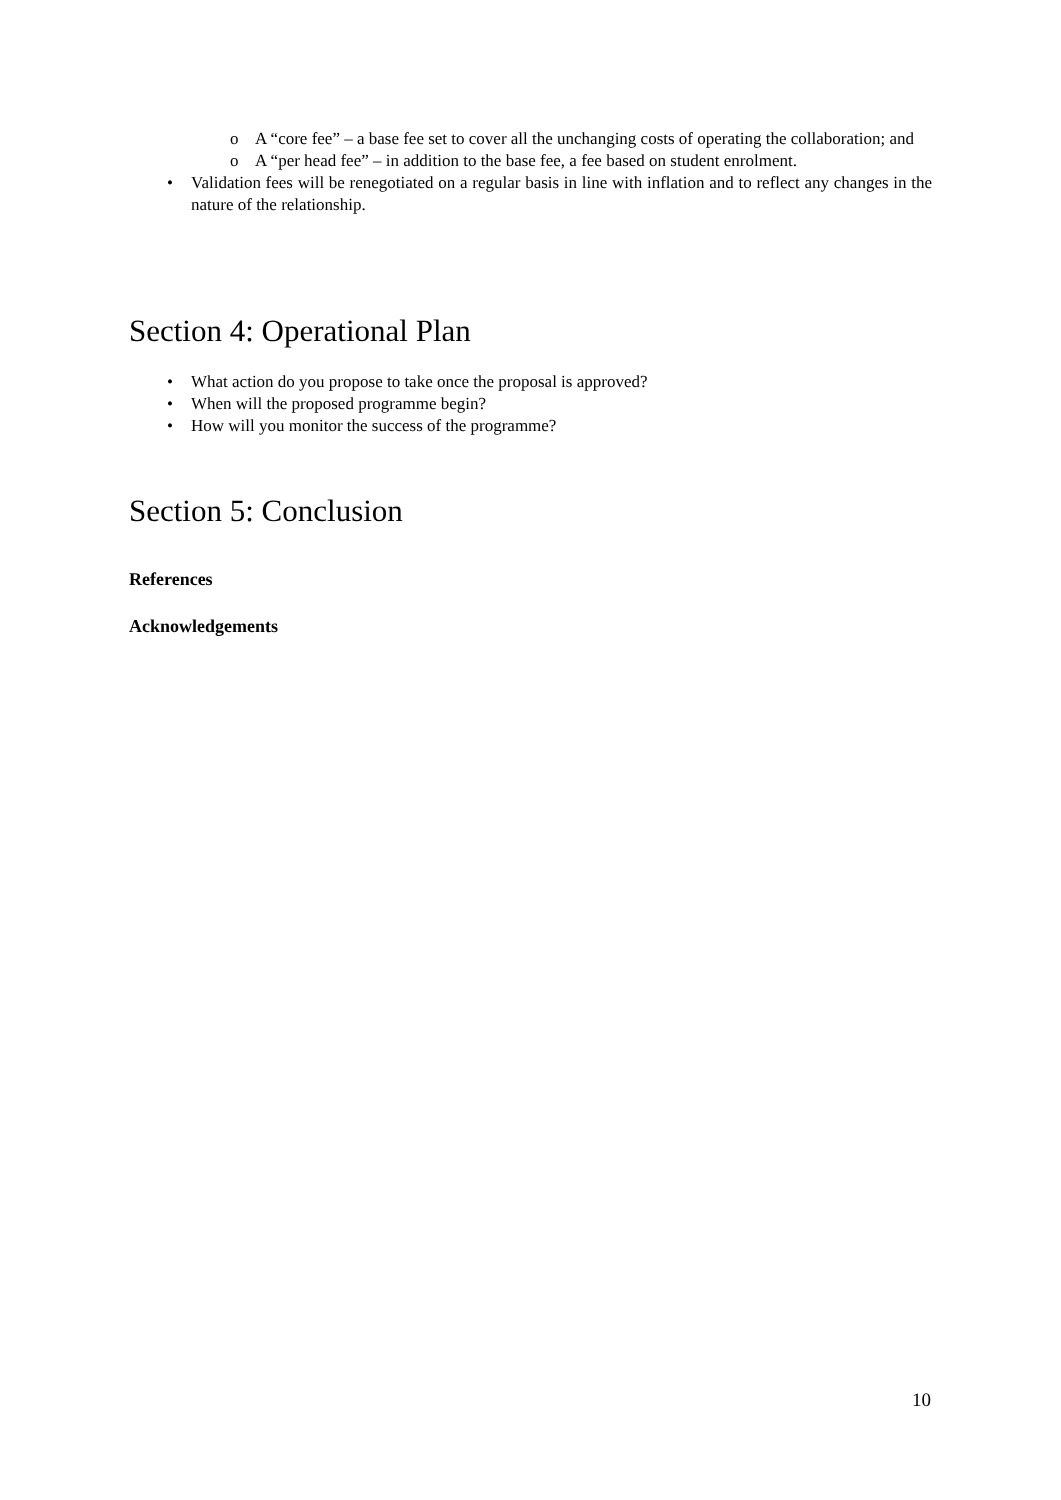o A “core fee” – a base fee set to cover all the unchanging costs of operating the collaboration; and
o A “per head fee” – in addition to the base fee, a fee based on student enrolment.
• Validation fees will be renegotiated on a regular basis in line with inflation and to reflect any changes in the nature of the relationship.
Section 4: Operational Plan
• What action do you propose to take once the proposal is approved?
• When will the proposed programme begin?
• How will you monitor the success of the programme?
Section 5: Conclusion
References
Acknowledgements
10